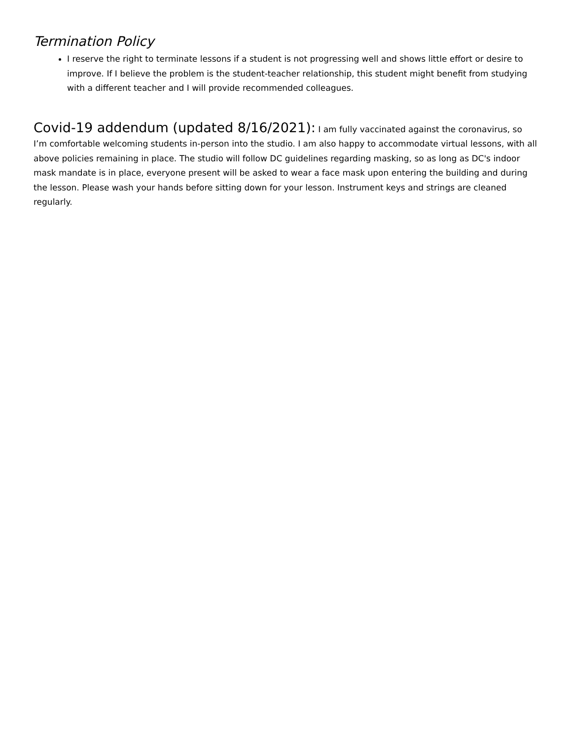Termination Policy
I reserve the right to terminate lessons if a student is not progressing well and shows little effort or desire to improve. If I believe the problem is the student-teacher relationship, this student might benefit from studying with a different teacher and I will provide recommended colleagues.
Covid-19 addendum (updated 8/16/2021): I am fully vaccinated against the coronavirus, so I’m comfortable welcoming students in-person into the studio. I am also happy to accommodate virtual lessons, with all above policies remaining in place. The studio will follow DC guidelines regarding masking, so as long as DC's indoor mask mandate is in place, everyone present will be asked to wear a face mask upon entering the building and during the lesson. Please wash your hands before sitting down for your lesson. Instrument keys and strings are cleaned regularly.